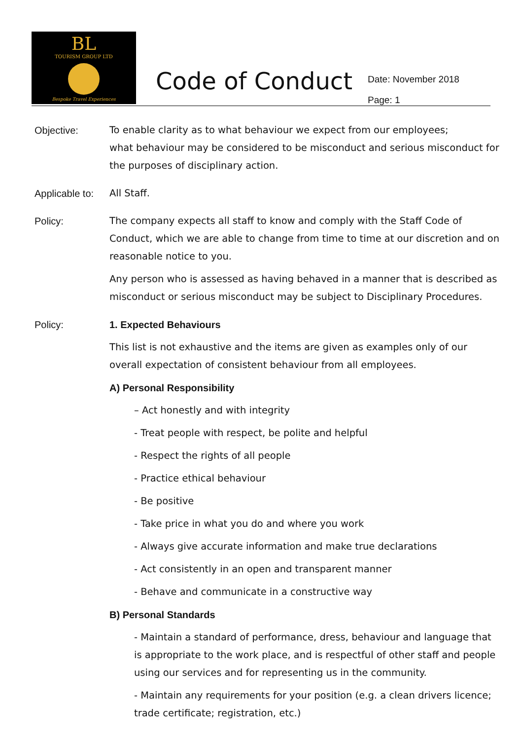BL
TOURISM GROUP LTD
Bespoke Travel Experiences
Code of Conduct
Date: November 2018
Page: 1
Objective: To enable clarity as to what behaviour we expect from our employees;
what behaviour may be considered to be misconduct and serious misconduct for the purposes of disciplinary action.
Applicable to:
All Staff.
Policy: The company expects all staff to know and comply with the Staff Code of Conduct, which we are able to change from time to time at our discretion and on reasonable notice to you.
Any person who is assessed as having behaved in a manner that is described as misconduct or serious misconduct may be subject to Disciplinary Procedures.
Policy: 1. Expected Behaviours
This list is not exhaustive and the items are given as examples only of our overall expectation of consistent behaviour from all employees.
A) Personal Responsibility
– Act honestly and with integrity
- Treat people with respect, be polite and helpful
- Respect the rights of all people
- Practice ethical behaviour
- Be positive
- Take price in what you do and where you work
- Always give accurate information and make true declarations
- Act consistently in an open and transparent manner
- Behave and communicate in a constructive way
B) Personal Standards
- Maintain a standard of performance, dress, behaviour and language that is appropriate to the work place, and is respectful of other staff and people using our services and for representing us in the community.
- Maintain any requirements for your position (e.g. a clean drivers licence; trade certificate; registration, etc.)